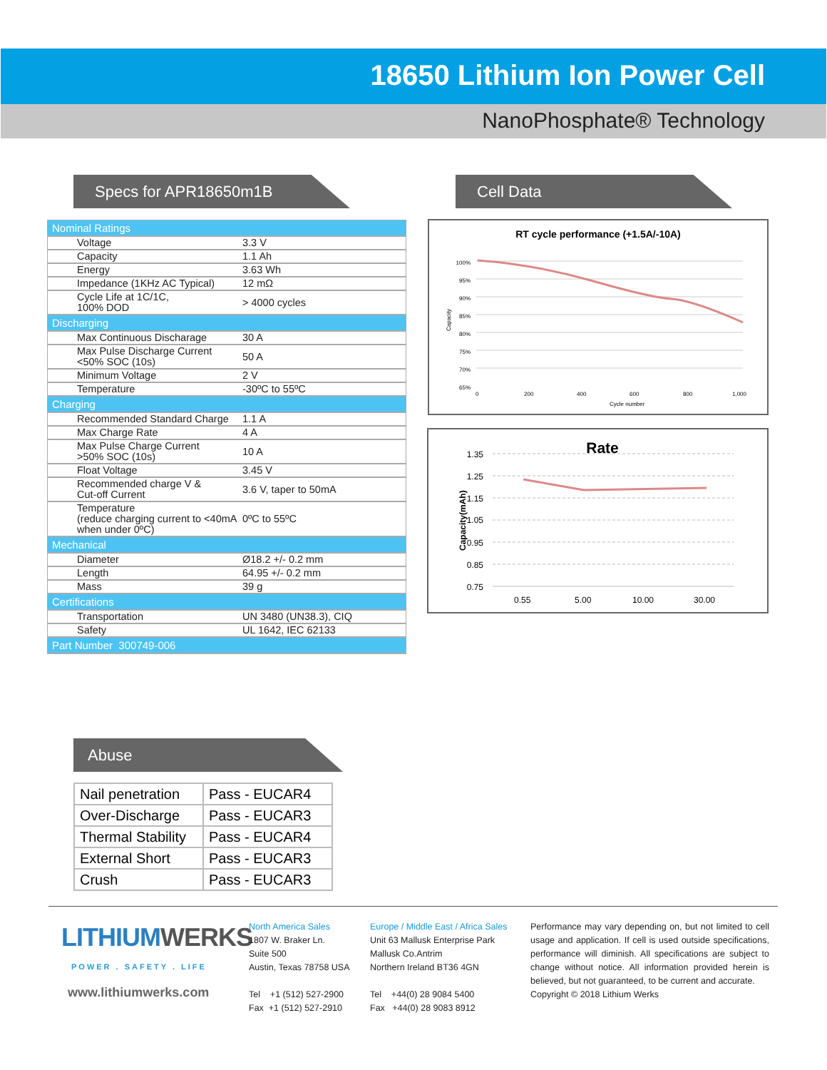18650 Lithium Ion Power Cell
NanoPhosphate® Technology
Specs for APR18650m1B Cell Data
| Nominal Ratings | |
| Voltage | 3.3 V |
| Capacity | 1.1 Ah |
| Energy | 3.63 Wh |
| Impedance (1KHz AC Typical) | 12 mΩ |
| Cycle Life at 1C/1C, 100% DOD | > 4000 cycles |
| Discharging | |
| Max Continuous Discharage | 30 A |
| Max Pulse Discharge Current <50% SOC (10s) | 50 A |
| Minimum Voltage | 2 V |
| Temperature | -30ºC to 55ºC |
| Charging | |
| Recommended Standard Charge | 1.1 A |
| Max Charge Rate | 4 A |
| Max Pulse Charge Current >50% SOC (10s) | 10 A |
| Float Voltage | 3.45 V |
| Recommended charge V & Cut-off Current | 3.6 V, taper to 50mA |
| Temperature (reduce charging current to <40mA when under 0ºC) | 0ºC to 55ºC |
| Mechanical | |
| Diameter | Ø18.2 +/- 0.2 mm |
| Length | 64.95 +/- 0.2 mm |
| Mass | 39 g |
| Certifications | |
| Transportation | UN 3480 (UN38.3), CIQ |
| Safety | UL 1642, IEC 62133 |
| Part Number 300749-006 | |
RT cycle performance (+1.5A/-10A)
100%
95%
90%
85%
80%
75%
70%
65%
0
200
400
600
800
1,000
Cycle number
Capacity
Rate
1.35
1.25
1.15
1.05
0.95
0.85
0.75
0.55
5.00
10.00
30.00
Capacity(mAh)
Abuse
| Nail penetration | Pass - EUCAR4 |
| Over-Discharge | Pass - EUCAR3 |
| Thermal Stability | Pass - EUCAR4 |
| External Short | Pass - EUCAR3 |
| Crush | Pass - EUCAR3 |
LITHIUMWERKS
POWER . SAFETY . LIFE
www.lithiumwerks.com
North America Sales
1807 W. Braker Ln.
Suite 500
Austin, Texas 78758 USA
Tel +1 (512) 527-2900
Fax +1 (512) 527-2910
Europe / Middle East / Africa Sales
Unit 63 Mallusk Enterprise Park
Mallusk Co.Antrim
Northern Ireland BT36 4GN
Tel +44(0) 28 9084 5400
Fax +44(0) 28 9083 8912
Performance may vary depending on, but not limited to cell usage and application. If cell is used outside specifications, performance will diminish. All specifications are subject to change without notice. All information provided herein is believed, but not guaranteed, to be current and accurate.
Copyright © 2018 Lithium Werks